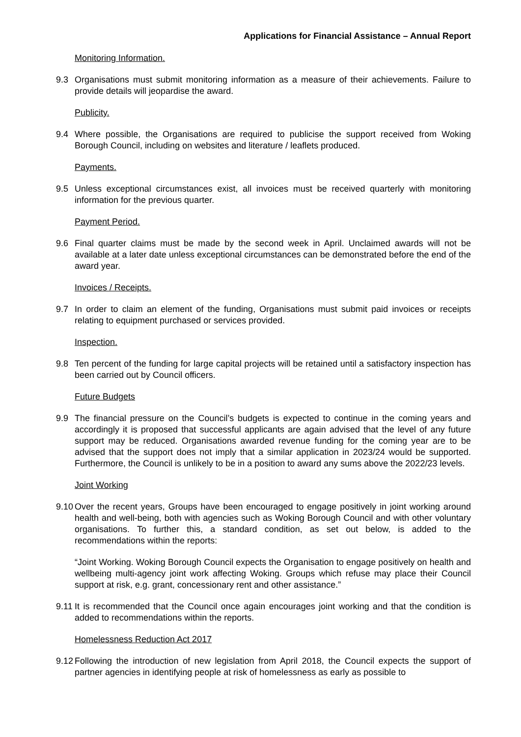Applications for Financial Assistance – Annual Report
Monitoring Information.
9.3 Organisations must submit monitoring information as a measure of their achievements. Failure to provide details will jeopardise the award.
Publicity.
9.4 Where possible, the Organisations are required to publicise the support received from Woking Borough Council, including on websites and literature / leaflets produced.
Payments.
9.5 Unless exceptional circumstances exist, all invoices must be received quarterly with monitoring information for the previous quarter.
Payment Period.
9.6 Final quarter claims must be made by the second week in April. Unclaimed awards will not be available at a later date unless exceptional circumstances can be demonstrated before the end of the award year.
Invoices / Receipts.
9.7 In order to claim an element of the funding, Organisations must submit paid invoices or receipts relating to equipment purchased or services provided.
Inspection.
9.8 Ten percent of the funding for large capital projects will be retained until a satisfactory inspection has been carried out by Council officers.
Future Budgets
9.9 The financial pressure on the Council’s budgets is expected to continue in the coming years and accordingly it is proposed that successful applicants are again advised that the level of any future support may be reduced. Organisations awarded revenue funding for the coming year are to be advised that the support does not imply that a similar application in 2023/24 would be supported. Furthermore, the Council is unlikely to be in a position to award any sums above the 2022/23 levels.
Joint Working
9.10 Over the recent years, Groups have been encouraged to engage positively in joint working around health and well-being, both with agencies such as Woking Borough Council and with other voluntary organisations. To further this, a standard condition, as set out below, is added to the recommendations within the reports:
“Joint Working. Woking Borough Council expects the Organisation to engage positively on health and wellbeing multi-agency joint work affecting Woking. Groups which refuse may place their Council support at risk, e.g. grant, concessionary rent and other assistance.”
9.11 It is recommended that the Council once again encourages joint working and that the condition is added to recommendations within the reports.
Homelessness Reduction Act 2017
9.12 Following the introduction of new legislation from April 2018, the Council expects the support of partner agencies in identifying people at risk of homelessness as early as possible to